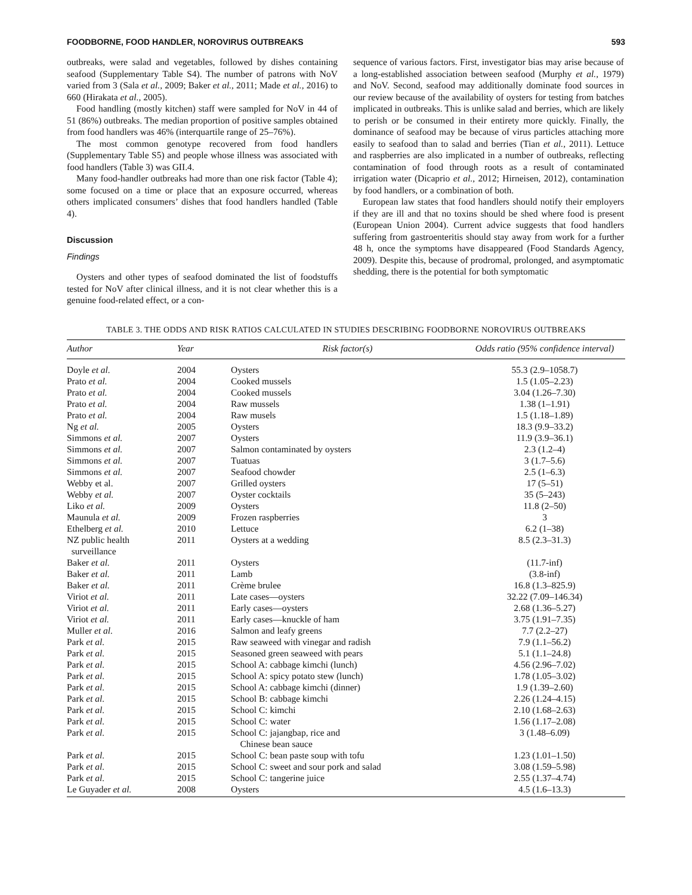FOODBORNE, FOOD HANDLER, NOROVIRUS OUTBREAKS 593
outbreaks, were salad and vegetables, followed by dishes containing seafood (Supplementary Table S4). The number of patrons with NoV varied from 3 (Sala et al., 2009; Baker et al., 2011; Made et al., 2016) to 660 (Hirakata et al., 2005).
Food handling (mostly kitchen) staff were sampled for NoV in 44 of 51 (86%) outbreaks. The median proportion of positive samples obtained from food handlers was 46% (interquartile range of 25–76%).
The most common genotype recovered from food handlers (Supplementary Table S5) and people whose illness was associated with food handlers (Table 3) was GII.4.
Many food-handler outbreaks had more than one risk factor (Table 4); some focused on a time or place that an exposure occurred, whereas others implicated consumers’ dishes that food handlers handled (Table 4).
Discussion
Findings
Oysters and other types of seafood dominated the list of foodstuffs tested for NoV after clinical illness, and it is not clear whether this is a genuine food-related effect, or a con-
sequence of various factors. First, investigator bias may arise because of a long-established association between seafood (Murphy et al., 1979) and NoV. Second, seafood may additionally dominate food sources in our review because of the availability of oysters for testing from batches implicated in outbreaks. This is unlike salad and berries, which are likely to perish or be consumed in their entirety more quickly. Finally, the dominance of seafood may be because of virus particles attaching more easily to seafood than to salad and berries (Tian et al., 2011). Lettuce and raspberries are also implicated in a number of outbreaks, reflecting contamination of food through roots as a result of contaminated irrigation water (Dicaprio et al., 2012; Hirneisen, 2012), contamination by food handlers, or a combination of both.
European law states that food handlers should notify their employers if they are ill and that no toxins should be shed where food is present (European Union 2004). Current advice suggests that food handlers suffering from gastroenteritis should stay away from work for a further 48 h, once the symptoms have disappeared (Food Standards Agency, 2009). Despite this, because of prodromal, prolonged, and asymptomatic shedding, there is the potential for both symptomatic
TABLE 3. THE ODDS AND RISK RATIOS CALCULATED IN STUDIES DESCRIBING FOODBORNE NOROVIRUS OUTBREAKS
| Author | Year | Risk factor(s) | Odds ratio (95% confidence interval) |
| --- | --- | --- | --- |
| Doyle et al. | 2004 | Oysters | 55.3 (2.9–1058.7) |
| Prato et al. | 2004 | Cooked mussels | 1.5 (1.05–2.23) |
| Prato et al. | 2004 | Cooked mussels | 3.04 (1.26–7.30) |
| Prato et al. | 2004 | Raw mussels | 1.38 (1–1.91) |
| Prato et al. | 2004 | Raw musels | 1.5 (1.18–1.89) |
| Ng et al. | 2005 | Oysters | 18.3 (9.9–33.2) |
| Simmons et al. | 2007 | Oysters | 11.9 (3.9–36.1) |
| Simmons et al. | 2007 | Salmon contaminated by oysters | 2.3 (1.2–4) |
| Simmons et al. | 2007 | Tuatuas | 3 (1.7–5.6) |
| Simmons et al. | 2007 | Seafood chowder | 2.5 (1–6.3) |
| Webby et al. | 2007 | Grilled oysters | 17 (5–51) |
| Webby et al. | 2007 | Oyster cocktails | 35 (5–243) |
| Liko et al. | 2009 | Oysters | 11.8 (2–50) |
| Maunula et al. | 2009 | Frozen raspberries | 3 |
| Ethelberg et al. | 2010 | Lettuce | 6.2 (1–38) |
| NZ public health surveillance | 2011 | Oysters at a wedding | 8.5 (2.3–31.3) |
| Baker et al. | 2011 | Oysters | (11.7-inf) |
| Baker et al. | 2011 | Lamb | (3.8-inf) |
| Baker et al. | 2011 | Crème brulee | 16.8 (1.3–825.9) |
| Viriot et al. | 2011 | Late cases—oysters | 32.22 (7.09–146.34) |
| Viriot et al. | 2011 | Early cases—oysters | 2.68 (1.36–5.27) |
| Viriot et al. | 2011 | Early cases—knuckle of ham | 3.75 (1.91–7.35) |
| Muller et al. | 2016 | Salmon and leafy greens | 7.7 (2.2–27) |
| Park et al. | 2015 | Raw seaweed with vinegar and radish | 7.9 (1.1–56.2) |
| Park et al. | 2015 | Seasoned green seaweed with pears | 5.1 (1.1–24.8) |
| Park et al. | 2015 | School A: cabbage kimchi (lunch) | 4.56 (2.96–7.02) |
| Park et al. | 2015 | School A: spicy potato stew (lunch) | 1.78 (1.05–3.02) |
| Park et al. | 2015 | School A: cabbage kimchi (dinner) | 1.9 (1.39–2.60) |
| Park et al. | 2015 | School B: cabbage kimchi | 2.26 (1.24–4.15) |
| Park et al. | 2015 | School C: kimchi | 2.10 (1.68–2.63) |
| Park et al. | 2015 | School C: water | 1.56 (1.17–2.08) |
| Park et al. | 2015 | School C: jajangbap, rice and Chinese bean sauce | 3 (1.48–6.09) |
| Park et al. | 2015 | School C: bean paste soup with tofu | 1.23 (1.01–1.50) |
| Park et al. | 2015 | School C: sweet and sour pork and salad | 3.08 (1.59–5.98) |
| Park et al. | 2015 | School C: tangerine juice | 2.55 (1.37–4.74) |
| Le Guyader et al. | 2008 | Oysters | 4.5 (1.6–13.3) |